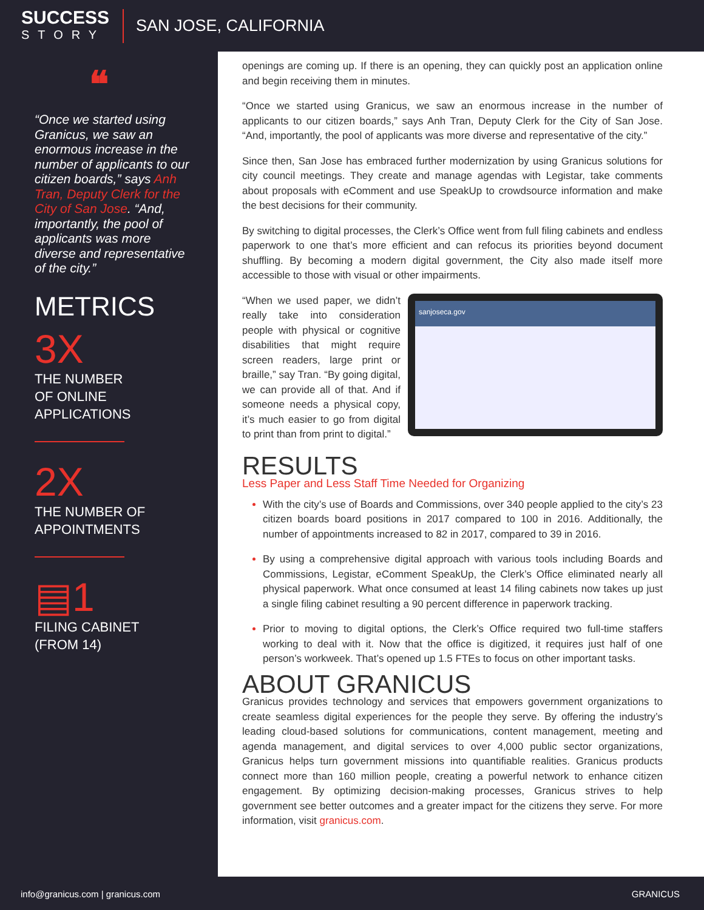SUCCESS
STORY
SAN JOSE, CALIFORNIA
❝
“Once we started using Granicus, we saw an enormous increase in the number of applicants to our citizen boards,” says Anh Tran, Deputy Clerk for the City of San Jose. “And, importantly, the pool of applicants was more diverse and representative of the city.”
METRICS
3X
THE NUMBER
OF ONLINE
APPLICATIONS
2X
THE NUMBER OF
APPOINTMENTS
▤1
FILING CABINET
(FROM 14)
openings are coming up. If there is an opening, they can quickly post an application online and begin receiving them in minutes.
“Once we started using Granicus, we saw an enormous increase in the number of applicants to our citizen boards,” says Anh Tran, Deputy Clerk for the City of San Jose. “And, importantly, the pool of applicants was more diverse and representative of the city.”
Since then, San Jose has embraced further modernization by using Granicus solutions for city council meetings. They create and manage agendas with Legistar, take comments about proposals with eComment and use SpeakUp to crowdsource information and make the best decisions for their community.
By switching to digital processes, the Clerk’s Office went from full filing cabinets and endless paperwork to one that’s more efficient and can refocus its priorities beyond document shuffling. By becoming a modern digital government, the City also made itself more accessible to those with visual or other impairments.
“When we used paper, we didn’t really take into consideration people with physical or cognitive disabilities that might require screen readers, large print or braille,” say Tran. “By going digital, we can provide all of that. And if someone needs a physical copy, it’s much easier to go from digital to print than from print to digital.”
sanjoseca.gov
RESULTS
Less Paper and Less Staff Time Needed for Organizing
With the city’s use of Boards and Commissions, over 340 people applied to the city’s 23 citizen boards board positions in 2017 compared to 100 in 2016. Additionally, the number of appointments increased to 82 in 2017, compared to 39 in 2016.
By using a comprehensive digital approach with various tools including Boards and Commissions, Legistar, eComment SpeakUp, the Clerk’s Office eliminated nearly all physical paperwork. What once consumed at least 14 filing cabinets now takes up just a single filing cabinet resulting a 90 percent difference in paperwork tracking.
Prior to moving to digital options, the Clerk’s Office required two full-time staffers working to deal with it. Now that the office is digitized, it requires just half of one person’s workweek. That’s opened up 1.5 FTEs to focus on other important tasks.
ABOUT GRANICUS
Granicus provides technology and services that empowers government organizations to create seamless digital experiences for the people they serve. By offering the industry’s leading cloud-based solutions for communications, content management, meeting and agenda management, and digital services to over 4,000 public sector organizations, Granicus helps turn government missions into quantifiable realities. Granicus products connect more than 160 million people, creating a powerful network to enhance citizen engagement. By optimizing decision-making processes, Granicus strives to help government see better outcomes and a greater impact for the citizens they serve. For more information, visit granicus.com.
info@granicus.com | granicus.com GRANICUS